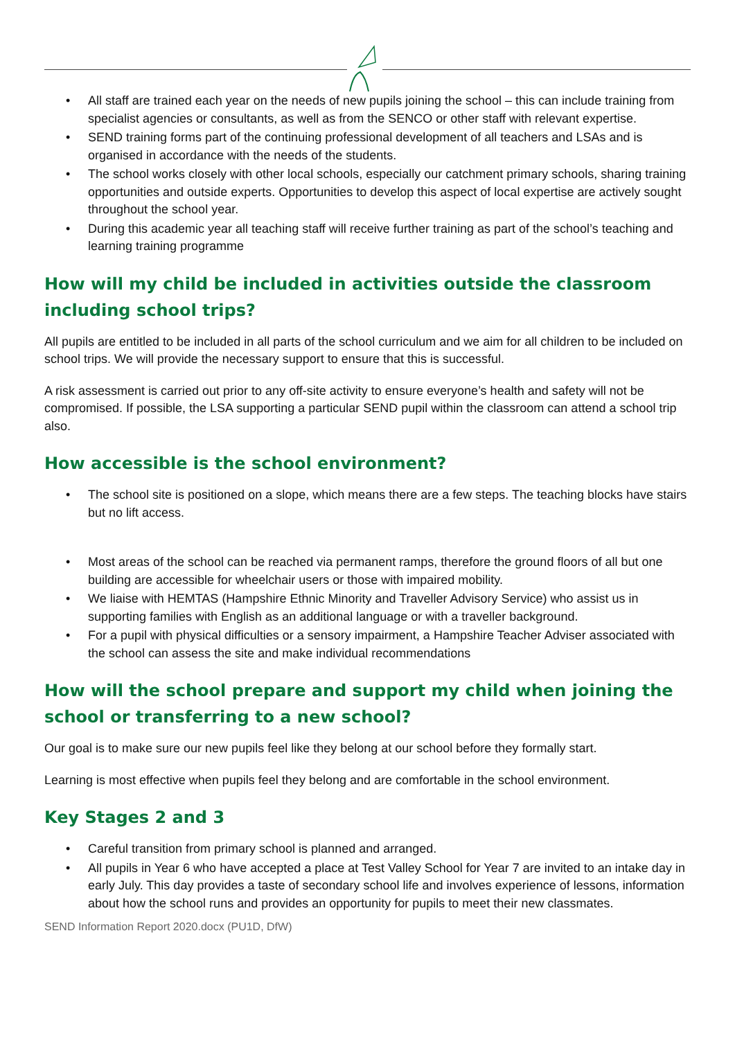• All staff are trained each year on the needs of new pupils joining the school – this can include training from specialist agencies or consultants, as well as from the SENCO or other staff with relevant expertise.
• SEND training forms part of the continuing professional development of all teachers and LSAs and is organised in accordance with the needs of the students.
• The school works closely with other local schools, especially our catchment primary schools, sharing training opportunities and outside experts. Opportunities to develop this aspect of local expertise are actively sought throughout the school year.
• During this academic year all teaching staff will receive further training as part of the school’s teaching and learning training programme
How will my child be included in activities outside the classroom including school trips?
All pupils are entitled to be included in all parts of the school curriculum and we aim for all children to be included on school trips. We will provide the necessary support to ensure that this is successful.
A risk assessment is carried out prior to any off-site activity to ensure everyone’s health and safety will not be compromised. If possible, the LSA supporting a particular SEND pupil within the classroom can attend a school trip also.
How accessible is the school environment?
• The school site is positioned on a slope, which means there are a few steps. The teaching blocks have stairs but no lift access.
• Most areas of the school can be reached via permanent ramps, therefore the ground floors of all but one building are accessible for wheelchair users or those with impaired mobility.
• We liaise with HEMTAS (Hampshire Ethnic Minority and Traveller Advisory Service) who assist us in supporting families with English as an additional language or with a traveller background.
• For a pupil with physical difficulties or a sensory impairment, a Hampshire Teacher Adviser associated with the school can assess the site and make individual recommendations
How will the school prepare and support my child when joining the school or transferring to a new school?
Our goal is to make sure our new pupils feel like they belong at our school before they formally start.
Learning is most effective when pupils feel they belong and are comfortable in the school environment.
Key Stages 2 and 3
• Careful transition from primary school is planned and arranged.
• All pupils in Year 6 who have accepted a place at Test Valley School for Year 7 are invited to an intake day in early July. This day provides a taste of secondary school life and involves experience of lessons, information about how the school runs and provides an opportunity for pupils to meet their new classmates.
SEND Information Report 2020.docx (PU1D, DfW)